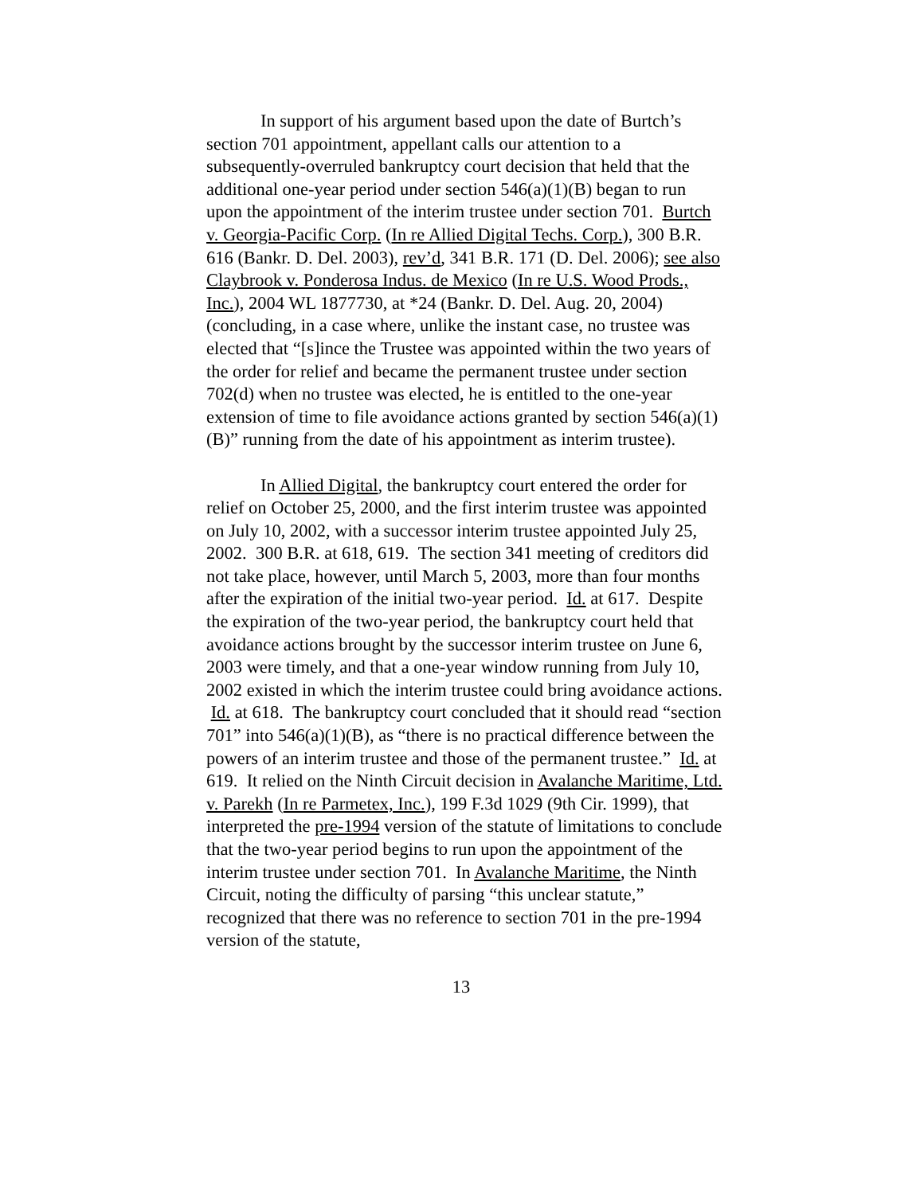In support of his argument based upon the date of Burtch’s section 701 appointment, appellant calls our attention to a subsequently-overruled bankruptcy court decision that held that the additional one-year period under section 546(a)(1)(B) began to run upon the appointment of the interim trustee under section 701. Burtch v. Georgia-Pacific Corp. (In re Allied Digital Techs. Corp.), 300 B.R. 616 (Bankr. D. Del. 2003), rev’d, 341 B.R. 171 (D. Del. 2006); see also Claybrook v. Ponderosa Indus. de Mexico (In re U.S. Wood Prods., Inc.), 2004 WL 1877730, at *24 (Bankr. D. Del. Aug. 20, 2004) (concluding, in a case where, unlike the instant case, no trustee was elected that “[s]ince the Trustee was appointed within the two years of the order for relief and became the permanent trustee under section 702(d) when no trustee was elected, he is entitled to the one-year extension of time to file avoidance actions granted by section 546(a)(1)(B)” running from the date of his appointment as interim trustee).
In Allied Digital, the bankruptcy court entered the order for relief on October 25, 2000, and the first interim trustee was appointed on July 10, 2002, with a successor interim trustee appointed July 25, 2002. 300 B.R. at 618, 619. The section 341 meeting of creditors did not take place, however, until March 5, 2003, more than four months after the expiration of the initial two-year period. Id. at 617. Despite the expiration of the two-year period, the bankruptcy court held that avoidance actions brought by the successor interim trustee on June 6, 2003 were timely, and that a one-year window running from July 10, 2002 existed in which the interim trustee could bring avoidance actions. Id. at 618. The bankruptcy court concluded that it should read “section 701” into 546(a)(1)(B), as “there is no practical difference between the powers of an interim trustee and those of the permanent trustee.” Id. at 619. It relied on the Ninth Circuit decision in Avalanche Maritime, Ltd. v. Parekh (In re Parmetex, Inc.), 199 F.3d 1029 (9th Cir. 1999), that interpreted the pre-1994 version of the statute of limitations to conclude that the two-year period begins to run upon the appointment of the interim trustee under section 701. In Avalanche Maritime, the Ninth Circuit, noting the difficulty of parsing “this unclear statute,” recognized that there was no reference to section 701 in the pre-1994 version of the statute,
13